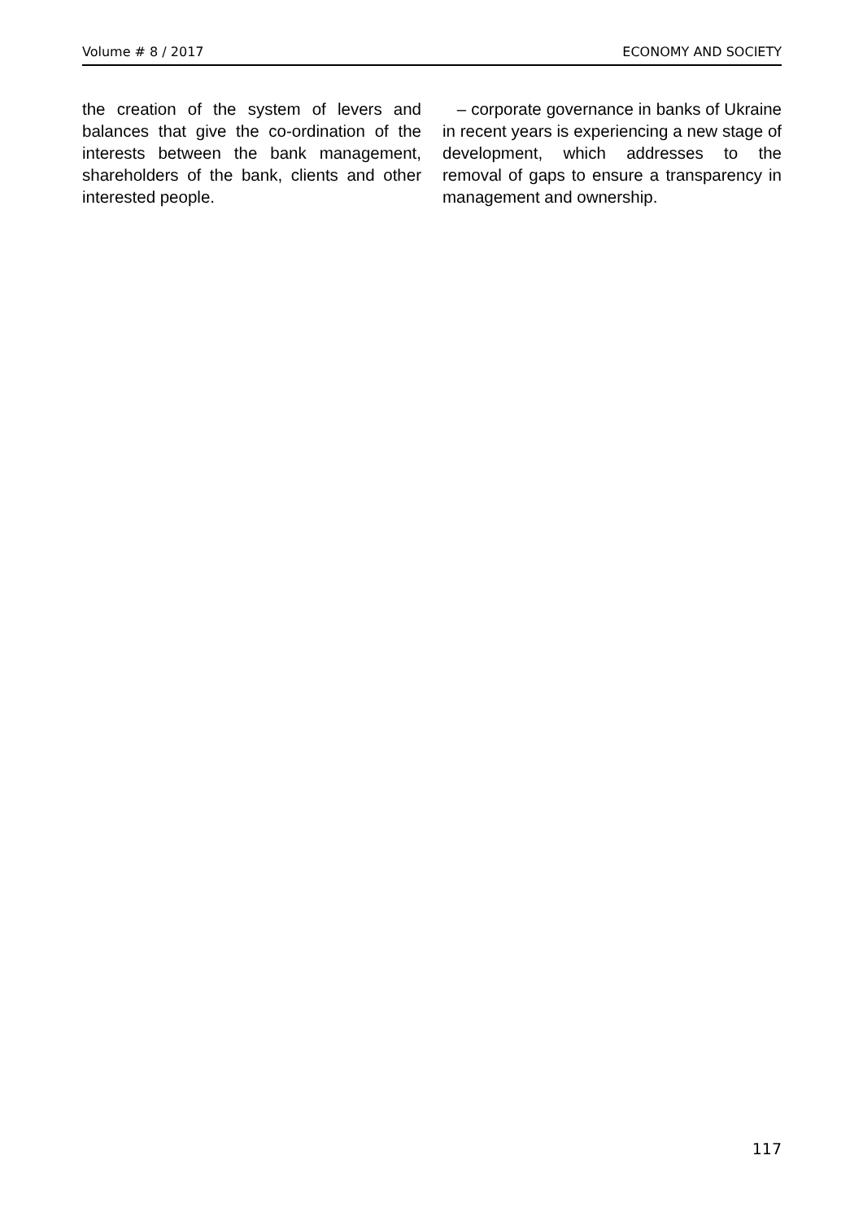Volume # 8 / 2017 ECONOMY AND SOCIETY
the creation of the system of levers and balances that give the co-ordination of the interests between the bank management, shareholders of the bank, clients and other interested people.
– corporate governance in banks of Ukraine in recent years is experiencing a new stage of development, which addresses to the removal of gaps to ensure a transpar­ency in management and ownership.
117